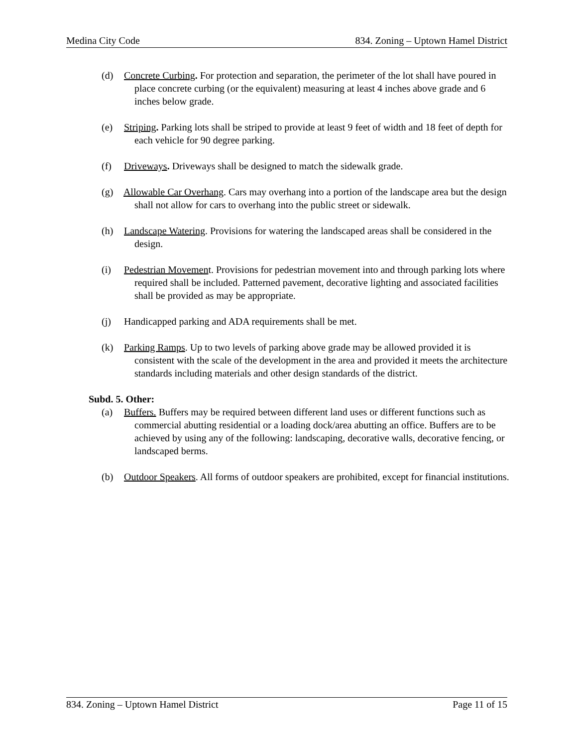Medina City Code 834. Zoning – Uptown Hamel District
(d) Concrete Curbing. For protection and separation, the perimeter of the lot shall have poured in place concrete curbing (or the equivalent) measuring at least 4 inches above grade and 6 inches below grade.
(e) Striping. Parking lots shall be striped to provide at least 9 feet of width and 18 feet of depth for each vehicle for 90 degree parking.
(f) Driveways. Driveways shall be designed to match the sidewalk grade.
(g) Allowable Car Overhang. Cars may overhang into a portion of the landscape area but the design shall not allow for cars to overhang into the public street or sidewalk.
(h) Landscape Watering. Provisions for watering the landscaped areas shall be considered in the design.
(i) Pedestrian Movement. Provisions for pedestrian movement into and through parking lots where required shall be included. Patterned pavement, decorative lighting and associated facilities shall be provided as may be appropriate.
(j) Handicapped parking and ADA requirements shall be met.
(k) Parking Ramps. Up to two levels of parking above grade may be allowed provided it is consistent with the scale of the development in the area and provided it meets the architecture standards including materials and other design standards of the district.
Subd. 5. Other:
(a) Buffers. Buffers may be required between different land uses or different functions such as commercial abutting residential or a loading dock/area abutting an office. Buffers are to be achieved by using any of the following: landscaping, decorative walls, decorative fencing, or landscaped berms.
(b) Outdoor Speakers. All forms of outdoor speakers are prohibited, except for financial institutions.
834. Zoning – Uptown Hamel District Page 11 of 15